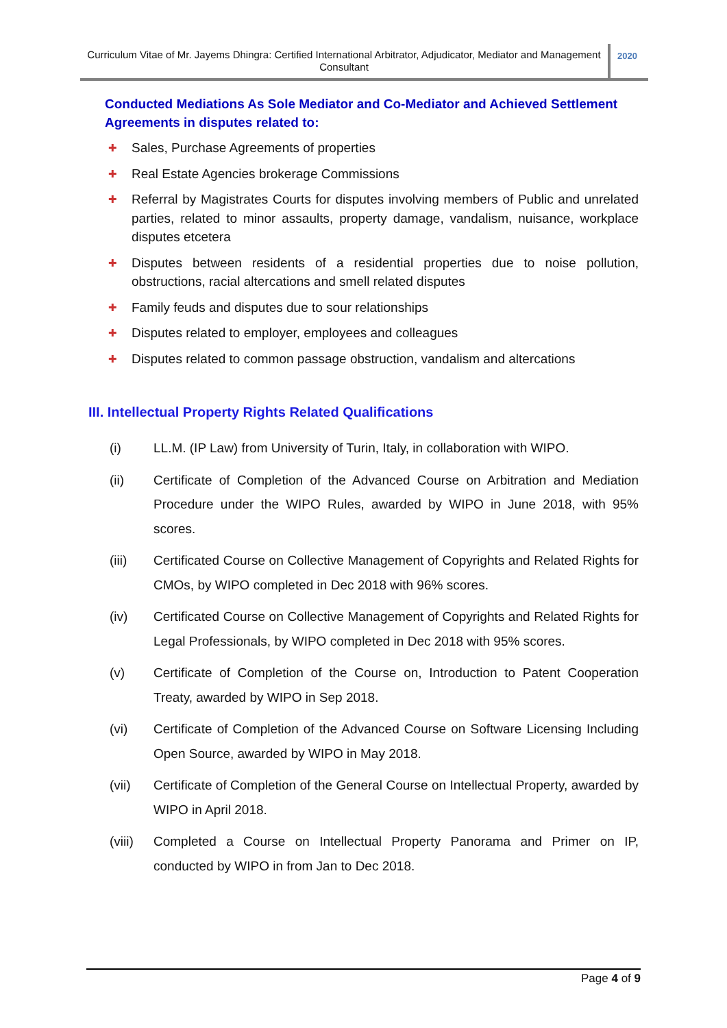Curriculum Vitae of Mr. Jayems Dhingra: Certified International Arbitrator, Adjudicator, Mediator and Management Consultant
2020
Conducted Mediations As Sole Mediator and Co-Mediator and Achieved Settlement Agreements in disputes related to:
✚ Sales, Purchase Agreements of properties
✚ Real Estate Agencies brokerage Commissions
✚ Referral by Magistrates Courts for disputes involving members of Public and unrelated parties, related to minor assaults, property damage, vandalism, nuisance, workplace disputes etcetera
✚ Disputes between residents of a residential properties due to noise pollution, obstructions, racial altercations and smell related disputes
✚ Family feuds and disputes due to sour relationships
✚ Disputes related to employer, employees and colleagues
✚ Disputes related to common passage obstruction, vandalism and altercations
III. Intellectual Property Rights Related Qualifications
(i) LL.M. (IP Law) from University of Turin, Italy, in collaboration with WIPO.
(ii) Certificate of Completion of the Advanced Course on Arbitration and Mediation Procedure under the WIPO Rules, awarded by WIPO in June 2018, with 95% scores.
(iii) Certificated Course on Collective Management of Copyrights and Related Rights for CMOs, by WIPO completed in Dec 2018 with 96% scores.
(iv) Certificated Course on Collective Management of Copyrights and Related Rights for Legal Professionals, by WIPO completed in Dec 2018 with 95% scores.
(v) Certificate of Completion of the Course on, Introduction to Patent Cooperation Treaty, awarded by WIPO in Sep 2018.
(vi) Certificate of Completion of the Advanced Course on Software Licensing Including Open Source, awarded by WIPO in May 2018.
(vii) Certificate of Completion of the General Course on Intellectual Property, awarded by WIPO in April 2018.
(viii) Completed a Course on Intellectual Property Panorama and Primer on IP, conducted by WIPO in from Jan to Dec 2018.
Page 4 of 9